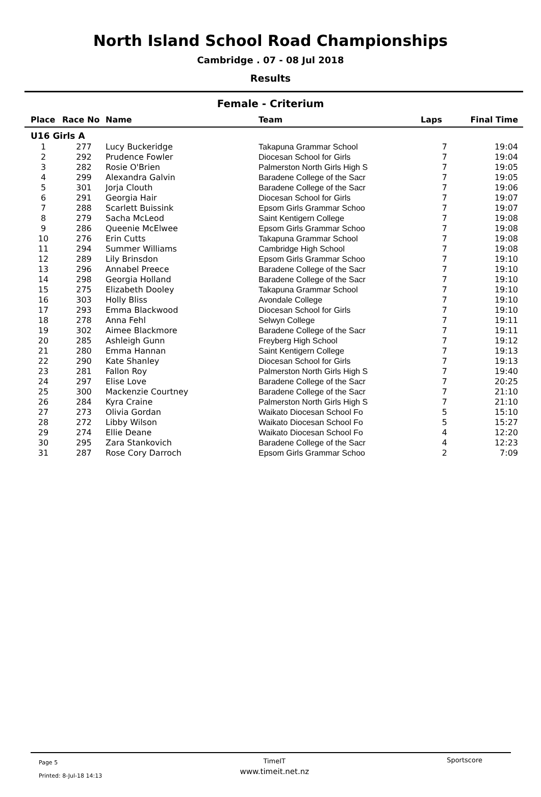North Island School Road Championships
Cambridge . 07 - 08 Jul 2018
Results
Female - Criterium
| Place | Race No | Name | Team | Laps | Final Time |
| --- | --- | --- | --- | --- | --- |
| U16 Girls A | | | | | |
| 1 | 277 | Lucy Buckeridge | Takapuna Grammar School | 7 | 19:04 |
| 2 | 292 | Prudence Fowler | Diocesan School for Girls | 7 | 19:04 |
| 3 | 282 | Rosie O'Brien | Palmerston North Girls High S | 7 | 19:05 |
| 4 | 299 | Alexandra Galvin | Baradene College of the Sacr | 7 | 19:05 |
| 5 | 301 | Jorja Clouth | Baradene College of the Sacr | 7 | 19:06 |
| 6 | 291 | Georgia Hair | Diocesan School for Girls | 7 | 19:07 |
| 7 | 288 | Scarlett Buissink | Epsom Girls Grammar Schoo | 7 | 19:07 |
| 8 | 279 | Sacha McLeod | Saint Kentigern College | 7 | 19:08 |
| 9 | 286 | Queenie McElwee | Epsom Girls Grammar Schoo | 7 | 19:08 |
| 10 | 276 | Erin Cutts | Takapuna Grammar School | 7 | 19:08 |
| 11 | 294 | Summer Williams | Cambridge High School | 7 | 19:08 |
| 12 | 289 | Lily Brinsdon | Epsom Girls Grammar Schoo | 7 | 19:10 |
| 13 | 296 | Annabel Preece | Baradene College of the Sacr | 7 | 19:10 |
| 14 | 298 | Georgia Holland | Baradene College of the Sacr | 7 | 19:10 |
| 15 | 275 | Elizabeth Dooley | Takapuna Grammar School | 7 | 19:10 |
| 16 | 303 | Holly Bliss | Avondale College | 7 | 19:10 |
| 17 | 293 | Emma Blackwood | Diocesan School for Girls | 7 | 19:10 |
| 18 | 278 | Anna Fehl | Selwyn College | 7 | 19:11 |
| 19 | 302 | Aimee Blackmore | Baradene College of the Sacr | 7 | 19:11 |
| 20 | 285 | Ashleigh Gunn | Freyberg High School | 7 | 19:12 |
| 21 | 280 | Emma Hannan | Saint Kentigern College | 7 | 19:13 |
| 22 | 290 | Kate Shanley | Diocesan School for Girls | 7 | 19:13 |
| 23 | 281 | Fallon Roy | Palmerston North Girls High S | 7 | 19:40 |
| 24 | 297 | Elise Love | Baradene College of the Sacr | 7 | 20:25 |
| 25 | 300 | Mackenzie Courtney | Baradene College of the Sacr | 7 | 21:10 |
| 26 | 284 | Kyra Craine | Palmerston North Girls High S | 7 | 21:10 |
| 27 | 273 | Olivia Gordan | Waikato Diocesan School Fo | 5 | 15:10 |
| 28 | 272 | Libby Wilson | Waikato Diocesan School Fo | 5 | 15:27 |
| 29 | 274 | Ellie Deane | Waikato Diocesan School Fo | 4 | 12:20 |
| 30 | 295 | Zara Stankovich | Baradene College of the Sacr | 4 | 12:23 |
| 31 | 287 | Rose Cory Darroch | Epsom Girls Grammar Schoo | 2 | 7:09 |
Page 5
Printed: 8-Jul-18 14:13
TimeIT
www.timeit.net.nz
Sportscore